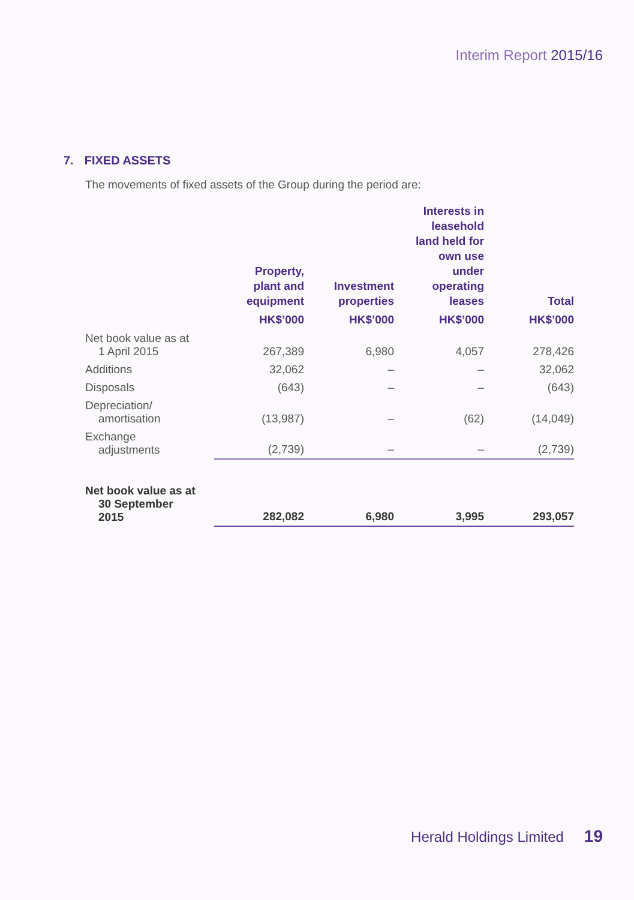Interim Report 2015/16
7. FIXED ASSETS
The movements of fixed assets of the Group during the period are:
| | Property, plant and equipment | Investment properties | Interests in leasehold land held for own use under operating leases | Total |
| --- | --- | --- | --- | --- |
| | HK$’000 | HK$’000 | HK$’000 | HK$’000 |
| Net book value as at 1 April 2015 | 267,389 | 6,980 | 4,057 | 278,426 |
| Additions | 32,062 | – | – | 32,062 |
| Disposals | (643) | – | – | (643) |
| Depreciation/ amortisation | (13,987) | – | (62) | (14,049) |
| Exchange adjustments | (2,739) | – | – | (2,739) |
| Net book value as at 30 September 2015 | 282,082 | 6,980 | 3,995 | 293,057 |
Herald Holdings Limited 19